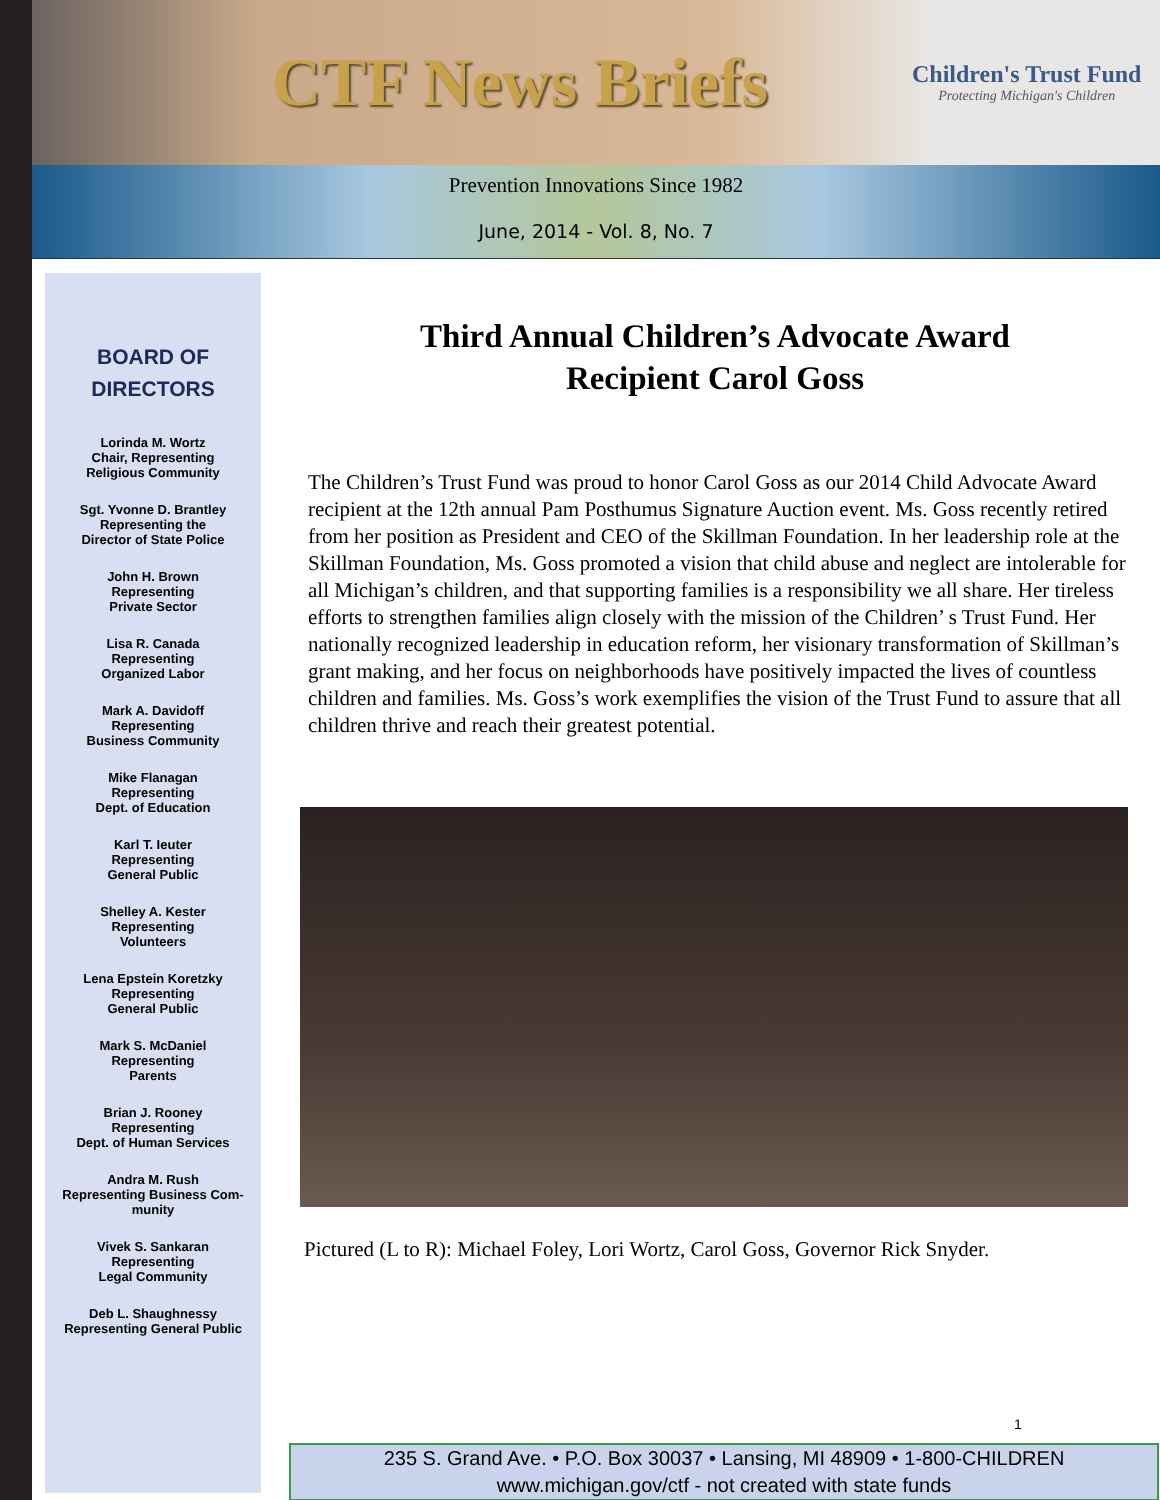CTF News Briefs
Children's Trust Fund
Protecting Michigan's Children
Prevention Innovations Since 1982
June, 2014 - Vol. 8, No. 7
BOARD OF
DIRECTORS
Lorinda M. Wortz
Chair, Representing
Religious Community
Sgt. Yvonne D. Brantley
Representing the
Director of State Police
John H. Brown
Representing
Private Sector
Lisa R. Canada
Representing
Organized Labor
Mark A. Davidoff
Representing
Business Community
Mike Flanagan
Representing
Dept. of Education
Karl T. Ieuter
Representing
General Public
Shelley A. Kester
Representing
Volunteers
Lena Epstein Koretzky
Representing
General Public
Mark S. McDaniel
Representing
Parents
Brian J. Rooney
Representing
Dept. of Human Services
Andra M. Rush
Representing Business Com-
munity
Vivek S. Sankaran
Representing
Legal Community
Deb L. Shaughnessy
Representing General Public
Third Annual Children’s Advocate Award
Recipient Carol Goss
The Children’s Trust Fund was proud to honor Carol Goss as our 2014 Child Advocate Award recipient at the 12th annual Pam Posthumus Signature Auction event. Ms. Goss recently retired from her position as President and CEO of the Skillman Foundation. In her leadership role at the Skillman Foundation, Ms. Goss promoted a vision that child abuse and neglect are intolerable for all Michigan’s children, and that supporting families is a responsibility we all share. Her tireless efforts to strengthen families align closely with the mission of the Children’ s Trust Fund. Her nationally recognized leadership in education reform, her visionary transformation of Skillman’s grant making, and her focus on neighborhoods have positively impacted the lives of countless children and families. Ms. Goss’s work exemplifies the vision of the Trust Fund to assure that all children thrive and reach their greatest potential.
Pictured (L to R): Michael Foley, Lori Wortz, Carol Goss, Governor Rick Snyder.
1
235 S. Grand Ave. • P.O. Box 30037 • Lansing, MI 48909 • 1-800-CHILDREN
www.michigan.gov/ctf - not created with state funds